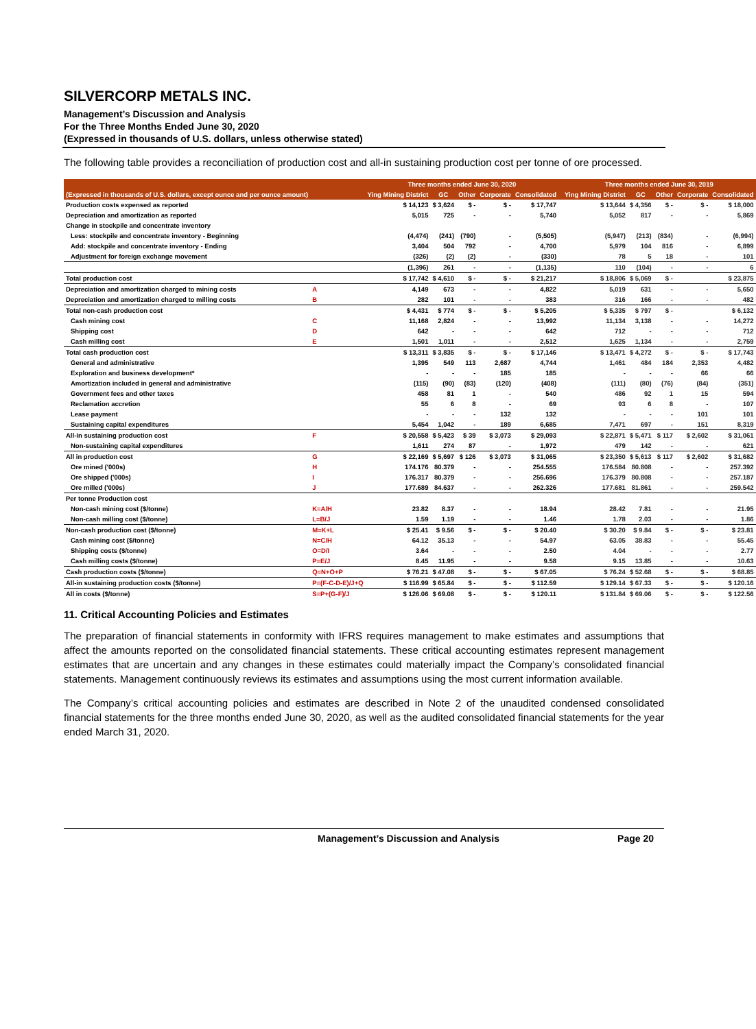SILVERCORP METALS INC.
Management’s Discussion and Analysis
For the Three Months Ended June 30, 2020
(Expressed in thousands of U.S. dollars, unless otherwise stated)
The following table provides a reconciliation of production cost and all-in sustaining production cost per tonne of ore processed.
| | | Three months ended June 30, 2020 | | | | | | Three months ended June 30, 2019 | | | | |
| --- | --- | --- | --- | --- | --- | --- | --- | --- | --- | --- | --- | --- |
| (Expressed in thousands of U.S. dollars, except ounce and per ounce amount) | | Ying Mining District | GC | Other | Corporate | Consolidated | | Ying Mining District | GC | Other | Corporate | Consolidated |
| Production costs expensed as reported | | $ 14,123 | $ 3,624 | $ - | $ - | $ 17,747 | | $ 13,644 | $ 4,356 | $ - | $ - | $ 18,000 |
| Depreciation and amortization as reported | | 5,015 | 725 | - | - | 5,740 | | 5,052 | 817 | - | - | 5,869 |
| Change in stockpile and concentrate inventory | | | | | | | | | | | | |
| Less: stockpile and concentrate inventory - Beginning | | (4,474) | (241) | (790) | - | (5,505) | | (5,947) | (213) | (834) | - | (6,994) |
| Add: stockpile and concentrate inventory - Ending | | 3,404 | 504 | 792 | - | 4,700 | | 5,979 | 104 | 816 | - | 6,899 |
| Adjustment for foreign exchange movement | | (326) | (2) | (2) | - | (330) | | 78 | 5 | 18 | - | 101 |
| | | (1,396) | 261 | - | - | (1,135) | | 110 | (104) | - | - | 6 |
| Total production cost | | $ 17,742 | $ 4,610 | $ - | $ - | $ 21,217 | | $ 18,806 | $ 5,069 | $ - | | $ 23,875 |
| Depreciation and amortization charged to mining costs | A | 4,149 | 673 | - | - | 4,822 | | 5,019 | 631 | - | - | 5,650 |
| Depreciation and amortization charged to milling costs | B | 282 | 101 | - | - | 383 | | 316 | 166 | - | - | 482 |
| Total non-cash production cost | | $ 4,431 | $ 774 | $ - | $ - | $ 5,205 | | $ 5,335 | $ 797 | $ - | | $ 6,132 |
| Cash mining cost | C | 11,168 | 2,824 | - | - | 13,992 | | 11,134 | 3,138 | - | - | 14,272 |
| Shipping cost | D | 642 | - | - | - | 642 | | 712 | - | - | - | 712 |
| Cash milling cost | E | 1,501 | 1,011 | - | - | 2,512 | | 1,625 | 1,134 | - | - | 2,759 |
| Total cash production cost | | $ 13,311 | $ 3,835 | $ - | $ - | $ 17,146 | | $ 13,471 | $ 4,272 | $ - | $ - | $ 17,743 |
| General and administrative | | 1,395 | 549 | 113 | 2,687 | 4,744 | | 1,461 | 484 | 184 | 2,353 | 4,482 |
| Exploration and business development* | | - | - | - | 185 | 185 | | - | - | - | 66 | 66 |
| Amortization included in general and administrative | | (115) | (90) | (83) | (120) | (408) | | (111) | (80) | (76) | (84) | (351) |
| Government fees and other taxes | | 458 | 81 | 1 | - | 540 | | 486 | 92 | 1 | 15 | 594 |
| Reclamation accretion | | 55 | 6 | 8 | - | 69 | | 93 | 6 | 8 | - | 107 |
| Lease payment | | - | - | - | 132 | 132 | | - | - | - | 101 | 101 |
| Sustaining capital expenditures | | 5,454 | 1,042 | - | 189 | 6,685 | | 7,471 | 697 | - | 151 | 8,319 |
| All-in sustaining production cost | F | $ 20,558 | $ 5,423 | $ 39 | $ 3,073 | $ 29,093 | | $ 22,871 | $ 5,471 | $ 117 | $ 2,602 | $ 31,061 |
| Non-sustaining capital expenditures | | 1,611 | 274 | 87 | - | 1,972 | | 479 | 142 | - | - | 621 |
| All in production cost | G | $ 22,169 | $ 5,697 | $ 126 | $ 3,073 | $ 31,065 | | $ 23,350 | $ 5,613 | $ 117 | $ 2,602 | $ 31,682 |
| Ore mined ('000s) | H | 174.176 | 80.379 | - | - | 254.555 | | 176.584 | 80.808 | - | - | 257.392 |
| Ore shipped ('000s) | I | 176.317 | 80.379 | - | - | 256.696 | | 176.379 | 80.808 | - | - | 257.187 |
| Ore milled ('000s) | J | 177.689 | 84.637 | - | - | 262.326 | | 177.681 | 81.861 | - | - | 259.542 |
| Per tonne Production cost | | | | | | | | | | | | |
| Non-cash mining cost ($/tonne) | K=A/H | 23.82 | 8.37 | - | - | 18.94 | | 28.42 | 7.81 | - | - | 21.95 |
| Non-cash milling cost ($/tonne) | L=B/J | 1.59 | 1.19 | - | - | 1.46 | | 1.78 | 2.03 | - | - | 1.86 |
| Non-cash production cost ($/tonne) | M=K+L | $ 25.41 | $ 9.56 | $ - | $ - | $ 20.40 | | $ 30.20 | $ 9.84 | $ - | $ - | $ 23.81 |
| Cash mining cost ($/tonne) | N=C/H | 64.12 | 35.13 | - | - | 54.97 | | 63.05 | 38.83 | - | - | 55.45 |
| Shipping costs ($/tonne) | O=D/I | 3.64 | - | - | - | 2.50 | | 4.04 | - | - | - | 2.77 |
| Cash milling costs ($/tonne) | P=E/J | 8.45 | 11.95 | - | - | 9.58 | | 9.15 | 13.85 | - | - | 10.63 |
| Cash production costs ($/tonne) | Q=N+O+P | $ 76.21 | $ 47.08 | $ - | $ - | $ 67.05 | | $ 76.24 | $ 52.68 | $ - | $ - | $ 68.85 |
| All-in sustaining production costs ($/tonne) | P=(F-C-D-E)/J+Q | $ 116.99 | $ 65.84 | $ - | $ - | $ 112.59 | | $ 129.14 | $ 67.33 | $ - | $ - | $ 120.16 |
| All in costs ($/tonne) | S=P+(G-F)/J | $ 126.06 | $ 69.08 | $ - | $ - | $ 120.11 | | $ 131.84 | $ 69.06 | $ - | $ - | $ 122.56 |
11. Critical Accounting Policies and Estimates
The preparation of financial statements in conformity with IFRS requires management to make estimates and assumptions that affect the amounts reported on the consolidated financial statements. These critical accounting estimates represent management estimates that are uncertain and any changes in these estimates could materially impact the Company’s consolidated financial statements. Management continuously reviews its estimates and assumptions using the most current information available.
The Company’s critical accounting policies and estimates are described in Note 2 of the unaudited condensed consolidated financial statements for the three months ended June 30, 2020, as well as the audited consolidated financial statements for the year ended March 31, 2020.
Management’s Discussion and Analysis Page 20